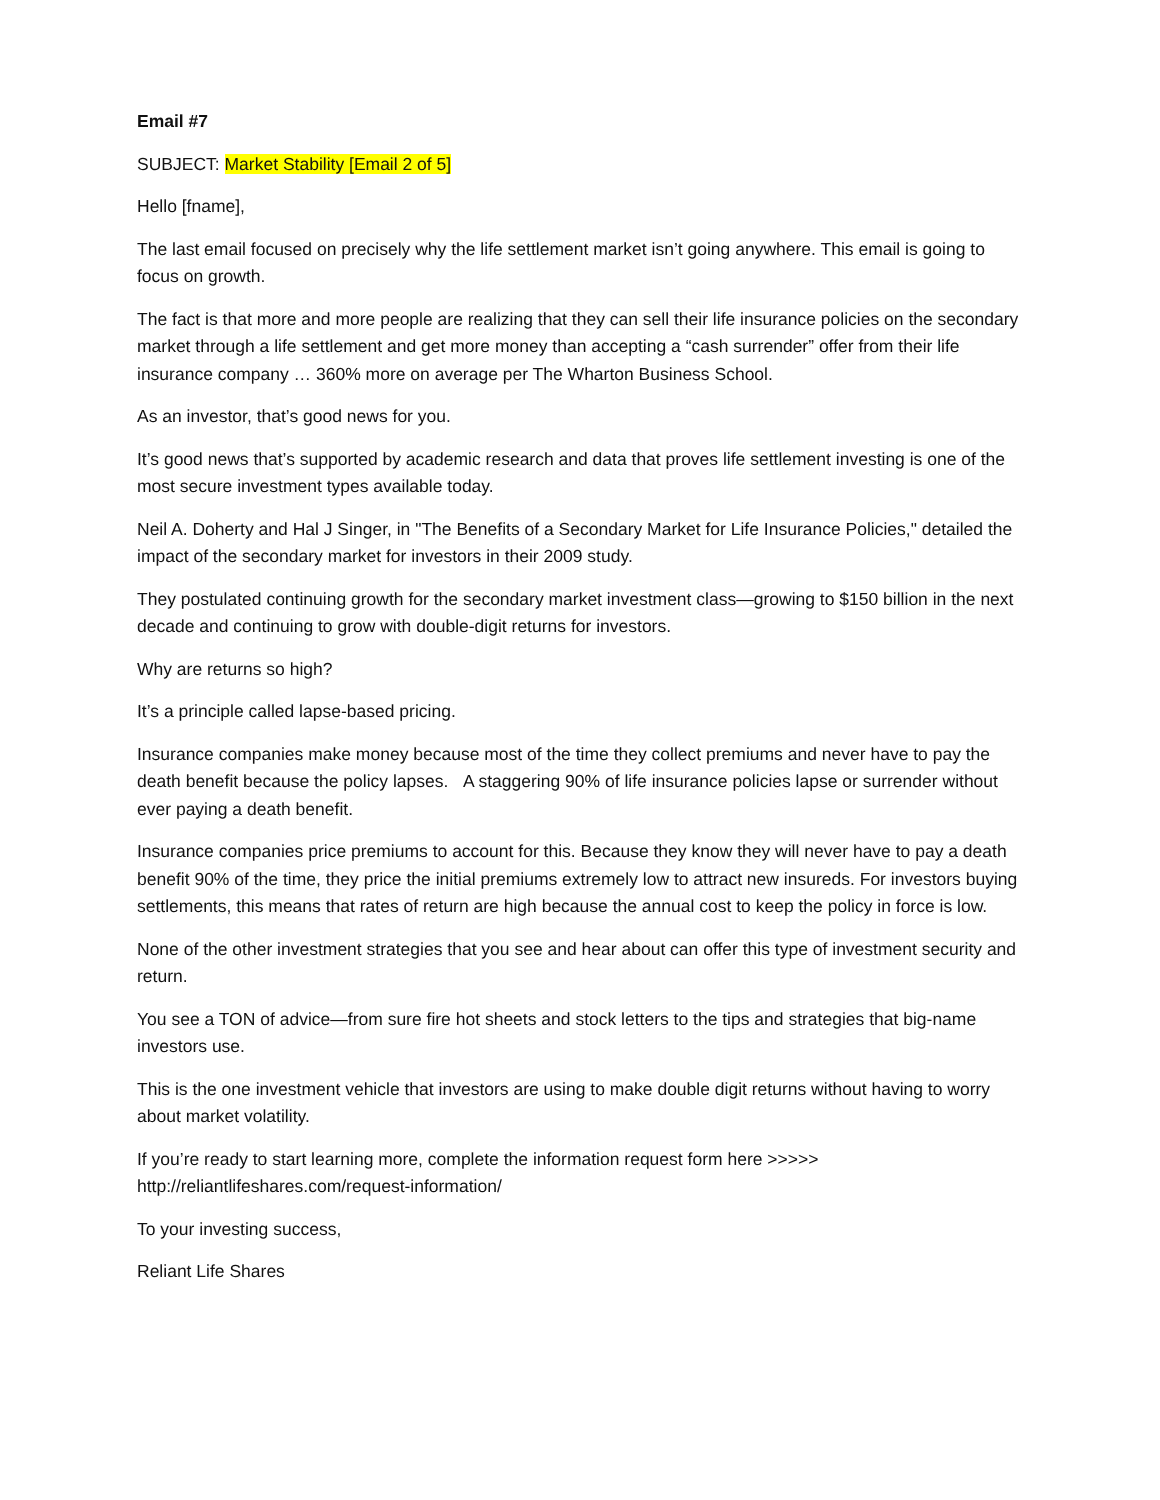Email #7
SUBJECT: Market Stability [Email 2 of 5]
Hello [fname],
The last email focused on precisely why the life settlement market isn’t going anywhere. This email is going to focus on growth.
The fact is that more and more people are realizing that they can sell their life insurance policies on the secondary market through a life settlement and get more money than accepting a “cash surrender” offer from their life insurance company … 360% more on average per The Wharton Business School.
As an investor, that’s good news for you.
It’s good news that’s supported by academic research and data that proves life settlement investing is one of the most secure investment types available today.
Neil A. Doherty and Hal J Singer, in "The Benefits of a Secondary Market for Life Insurance Policies," detailed the impact of the secondary market for investors in their 2009 study.
They postulated continuing growth for the secondary market investment class—growing to $150 billion in the next decade and continuing to grow with double-digit returns for investors.
Why are returns so high?
It’s a principle called lapse-based pricing.
Insurance companies make money because most of the time they collect premiums and never have to pay the death benefit because the policy lapses. A staggering 90% of life insurance policies lapse or surrender without ever paying a death benefit.
Insurance companies price premiums to account for this. Because they know they will never have to pay a death benefit 90% of the time, they price the initial premiums extremely low to attract new insureds. For investors buying settlements, this means that rates of return are high because the annual cost to keep the policy in force is low.
None of the other investment strategies that you see and hear about can offer this type of investment security and return.
You see a TON of advice—from sure fire hot sheets and stock letters to the tips and strategies that big-name investors use.
This is the one investment vehicle that investors are using to make double digit returns without having to worry about market volatility.
If you’re ready to start learning more, complete the information request form here >>>>> http://reliantlifeshares.com/request-information/
To your investing success,
Reliant Life Shares